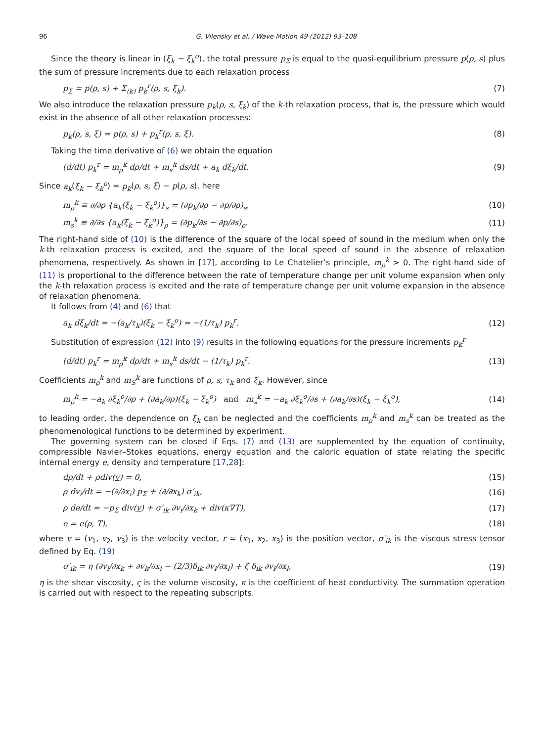96 G. Vilensky et al. / Wave Motion 49 (2012) 93–108
Since the theory is linear in (ξ<sub>k</sub> − ξ<sub>k</sub><sup>o</sup>), the total pressure p<sub>Σ</sub> is equal to the quasi-equilibrium pressure p(ρ, s) plus the sum of pressure increments due to each relaxation process
p<sub>Σ</sub> = p(ρ, s) + Σ<sub>(k)</sub> p<sub>k</sub><sup>r</sup>(ρ, s, ξ<sub>k</sub>). (7)
We also introduce the relaxation pressure p<sub>k</sub>(ρ, s, ξ<sub>k</sub>) of the k-th relaxation process, that is, the pressure which would exist in the absence of all other relaxation processes:
p<sub>k</sub>(ρ, s, ξ) = p(ρ, s) + p<sub>k</sub><sup>r</sup>(ρ, s, ξ). (8)
Taking the time derivative of (6) we obtain the equation
(d/dt) p<sub>k</sub><sup>r</sup> = m<sub>ρ</sub><sup>k</sup> dρ/dt + m<sub>s</sub><sup>k</sup> ds/dt + a<sub>k</sub> dξ<sub>k</sub>/dt. (9)
Since a<sub>k</sub>(ξ<sub>k</sub> − ξ<sub>k</sub><sup>o</sup>) = p<sub>k</sub>(ρ, s, ξ) − p(ρ, s), here
m<sub>ρ</sub><sup>k</sup> ≡ ∂/∂ρ {a<sub>k</sub>(ξ<sub>k</sub> − ξ<sub>k</sub><sup>o</sup>)}<sub>s</sub> = (∂p<sub>k</sub>/∂ρ − ∂p/∂ρ)<sub>s</sub>, (10)
m<sub>s</sub><sup>k</sup> ≡ ∂/∂s {a<sub>k</sub>(ξ<sub>k</sub> − ξ<sub>k</sub><sup>o</sup>)}<sub>ρ</sub> = (∂p<sub>k</sub>/∂s − ∂p/∂s)<sub>ρ</sub>. (11)
The right-hand side of (10) is the difference of the square of the local speed of sound in the medium when only the k-th relaxation process is excited, and the square of the local speed of sound in the absence of relaxation phenomena, respectively. As shown in [17], according to Le Chatelier’s principle, m<sub>ρ</sub><sup>k</sup> > 0. The right-hand side of (11) is proportional to the difference between the rate of temperature change per unit volume expansion when only the k-th relaxation process is excited and the rate of temperature change per unit volume expansion in the absence of relaxation phenomena.
It follows from (4) and (6) that
a<sub>k</sub> dξ<sub>k</sub>/dt = −(a<sub>k</sub>/τ<sub>k</sub>)(ξ<sub>k</sub> − ξ<sub>k</sub><sup>o</sup>) = −(1/τ<sub>k</sub>) p<sub>k</sub><sup>r</sup>. (12)
Substitution of expression (12) into (9) results in the following equations for the pressure increments p<sub>k</sub><sup>r</sup>
(d/dt) p<sub>k</sub><sup>r</sup> = m<sub>ρ</sub><sup>k</sup> dρ/dt + m<sub>s</sub><sup>k</sup> ds/dt − (1/τ<sub>k</sub>) p<sub>k</sub><sup>r</sup>. (13)
Coefficients m<sub>ρ</sub><sup>k</sup> and m<sub>S</sub><sup>k</sup> are functions of ρ, s, τ<sub>k</sub> and ξ<sub>k</sub>. However, since
m<sub>ρ</sub><sup>k</sup> = −a<sub>k</sub> ∂ξ<sub>k</sub><sup>o</sup>/∂ρ + (∂a<sub>k</sub>/∂ρ)(ξ<sub>k</sub> − ξ<sub>k</sub><sup>o</sup>) and m<sub>s</sub><sup>k</sup> = −a<sub>k</sub> ∂ξ<sub>k</sub><sup>o</sup>/∂s + (∂a<sub>k</sub>/∂s)(ξ<sub>k</sub> − ξ<sub>k</sub><sup>o</sup>), (14)
to leading order, the dependence on ξ<sub>k</sub> can be neglected and the coefficients m<sub>ρ</sub><sup>k</sup> and m<sub>s</sub><sup>k</sup> can be treated as the phenomenological functions to be determined by experiment.
The governing system can be closed if Eqs. (7) and (13) are supplemented by the equation of continuity, compressible Navier–Stokes equations, energy equation and the caloric equation of state relating the specific internal energy e, density and temperature [17,28]:
dρ/dt + ρdiv(v) = 0, (15)
ρ dv<sub>i</sub>/dt = −(∂/∂x<sub>i</sub>) p<sub>Σ</sub> + (∂/∂x<sub>k</sub>) σ′<sub>ik</sub>, (16)
ρ de/dt = −p<sub>Σ</sub> div(v) + σ′<sub>ik</sub> ∂v<sub>i</sub>/∂x<sub>k</sub> + div(κ∇T), (17)
e = e(ρ, T), (18)
where v = (v<sub>1</sub>, v<sub>2</sub>, v<sub>3</sub>) is the velocity vector, r = (x<sub>1</sub>, x<sub>2</sub>, x<sub>3</sub>) is the position vector, σ′<sub>ik</sub> is the viscous stress tensor defined by Eq. (19)
σ′<sub>ik</sub> = η (∂v<sub>i</sub>/∂x<sub>k</sub> + ∂v<sub>k</sub>/∂x<sub>i</sub> − (2/3)δ<sub>ik</sub> ∂v<sub>l</sub>/∂x<sub>l</sub>) + ζ δ<sub>ik</sub> ∂v<sub>l</sub>/∂x<sub>l</sub>, (19)
η is the shear viscosity, ς is the volume viscosity, κ is the coefficient of heat conductivity. The summation operation is carried out with respect to the repeating subscripts.